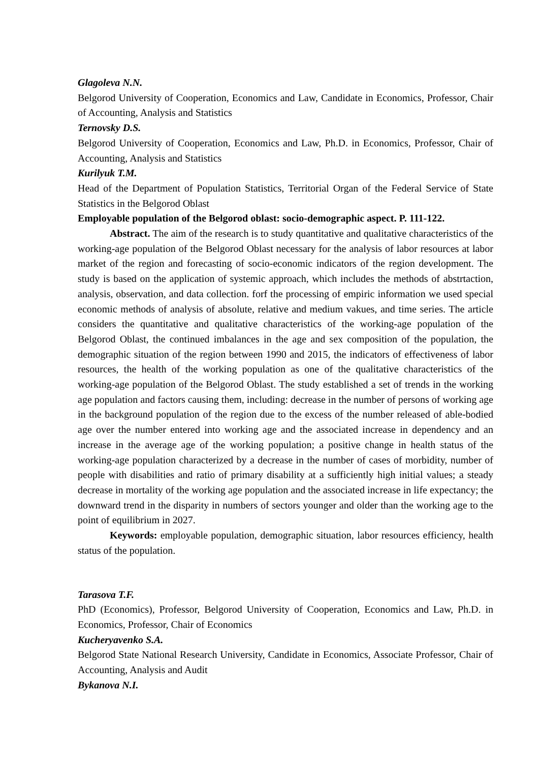Glagoleva N.N.
Belgorod University of Cooperation, Economics and Law, Candidate in Economics, Professor, Chair of Accounting, Analysis and Statistics
Ternovsky D.S.
Belgorod University of Cooperation, Economics and Law, Ph.D. in Economics, Professor, Chair of Accounting, Analysis and Statistics
Kurilyuk T.M.
Head of the Department of Population Statistics, Territorial Organ of the Federal Service of State Statistics in the Belgorod Oblast
Employable population of the Belgorod oblast: socio-demographic aspect. P. 111-122.
Abstract. The aim of the research is to study quantitative and qualitative characteristics of the working-age population of the Belgorod Oblast necessary for the analysis of labor resources at labor market of the region and forecasting of socio-economic indicators of the region development. The study is based on the application of systemic approach, which includes the methods of abstrtaction, analysis, observation, and data collection. forf the processing of empiric information we used special economic methods of analysis of absolute, relative and medium vakues, and time series. The article considers the quantitative and qualitative characteristics of the working-age population of the Belgorod Oblast, the continued imbalances in the age and sex composition of the population, the demographic situation of the region between 1990 and 2015, the indicators of effectiveness of labor resources, the health of the working population as one of the qualitative characteristics of the working-age population of the Belgorod Oblast. The study established a set of trends in the working age population and factors causing them, including: decrease in the number of persons of working age in the background population of the region due to the excess of the number released of able-bodied age over the number entered into working age and the associated increase in dependency and an increase in the average age of the working population; a positive change in health status of the working-age population characterized by a decrease in the number of cases of morbidity, number of people with disabilities and ratio of primary disability at a sufficiently high initial values; a steady decrease in mortality of the working age population and the associated increase in life expectancy; the downward trend in the disparity in numbers of sectors younger and older than the working age to the point of equilibrium in 2027.
Keywords: employable population, demographic situation, labor resources efficiency, health status of the population.
Tarasova T.F.
PhD (Economics), Professor, Belgorod University of Cooperation, Economics and Law, Ph.D. in Economics, Professor, Chair of Economics
Kucheryavenko S.A.
Belgorod State National Research University, Candidate in Economics, Associate Professor, Chair of Accounting, Analysis and Audit
Bykanova N.I.